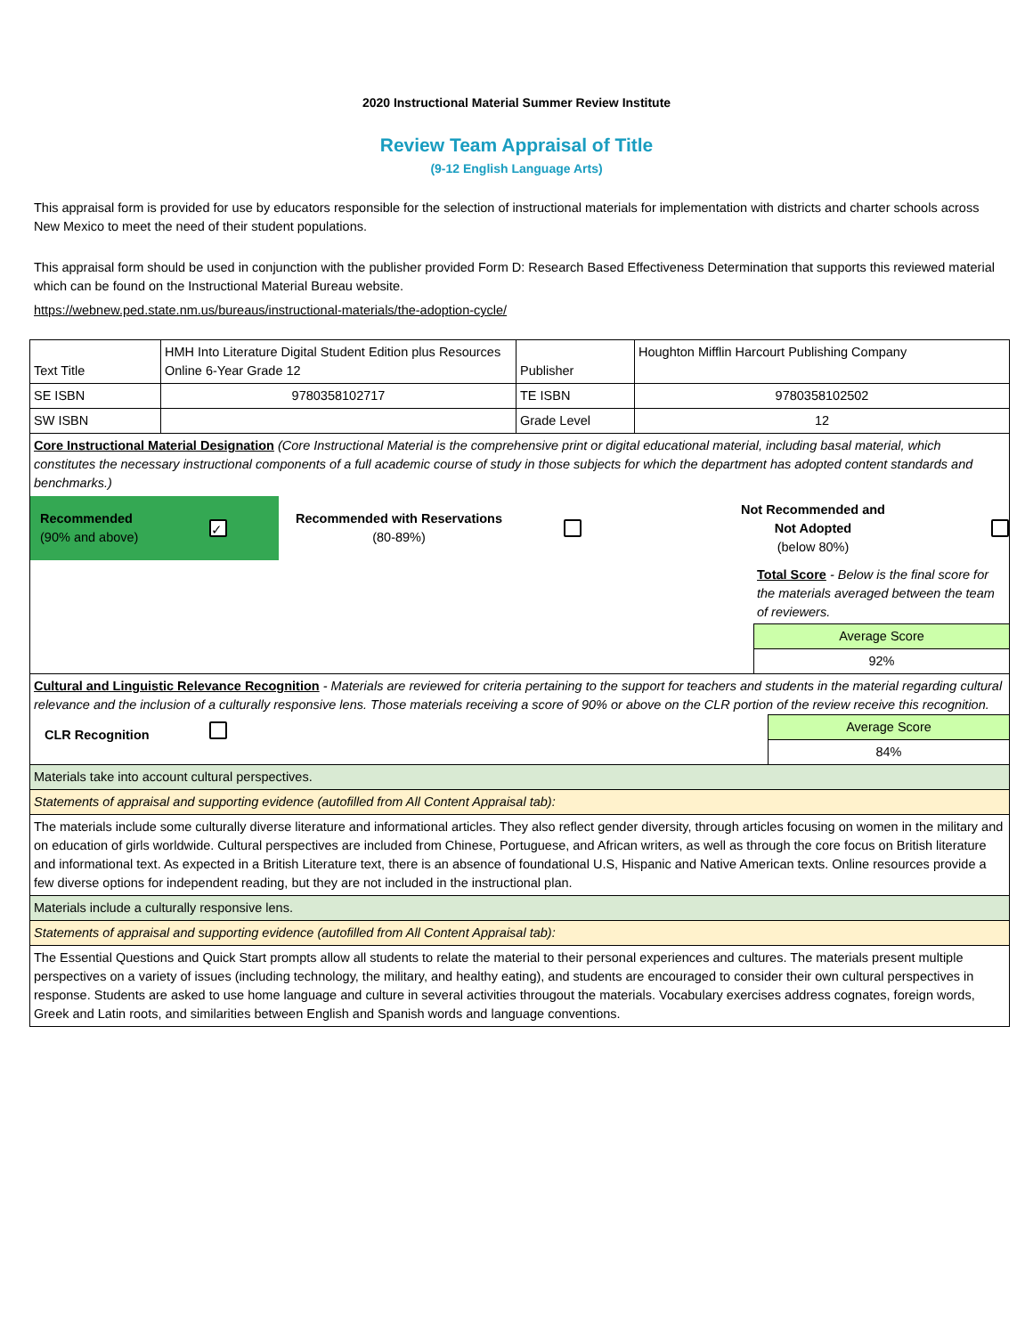2020 Instructional Material Summer Review Institute
Review Team Appraisal of Title
(9-12 English Language Arts)
This appraisal form is provided for use by educators responsible for the selection of instructional materials for implementation with districts and charter schools across New Mexico to meet the need of their student populations.
This appraisal form should be used in conjunction with the publisher provided Form D: Research Based Effectiveness Determination that supports this reviewed material which can be found on the Instructional Material Bureau website.
https://webnew.ped.state.nm.us/bureaus/instructional-materials/the-adoption-cycle/
| Text Title | HMH Into Literature Digital Student Edition plus Resources Online 6-Year Grade 12 | Publisher | Houghton Mifflin Harcourt Publishing Company |
| SE ISBN | 9780358102717 | TE ISBN | 9780358102502 |
| SW ISBN | | Grade Level | 12 |
| Core Instructional Material Designation (Core Instructional Material is the comprehensive print or digital educational material, including basal material, which constitutes the necessary instructional components of a full academic course of study in those subjects for which the department has adopted content standards and benchmarks.) Recommended (90% and above) ✓ Recommended with Reservations (80-89%) Not Recommended and Not Adopted (below 80%) Total Score - Below is the final score for the materials averaged between the team of reviewers. Average Score 92% | | | |
| Cultural and Linguistic Relevance Recognition - Materials are reviewed for criteria pertaining to the support for teachers and students in the material regarding cultural relevance and the inclusion of a culturally responsive lens. Those materials receiving a score of 90% or above on the CLR portion of the review receive this recognition. CLR Recognition Average Score 84% | | | |
| Materials take into account cultural perspectives. | | | |
| Statements of appraisal and supporting evidence (autofilled from All Content Appraisal tab): | | | |
| The materials include some culturally diverse literature and informational articles. They also reflect gender diversity, through articles focusing on women in the military and on education of girls worldwide. Cultural perspectives are included from Chinese, Portuguese, and African writers, as well as through the core focus on British literature and informational text. As expected in a British Literature text, there is an absence of foundational U.S, Hispanic and Native American texts. Online resources provide a few diverse options for independent reading, but they are not included in the instructional plan. | | | |
| Materials include a culturally responsive lens. | | | |
| Statements of appraisal and supporting evidence (autofilled from All Content Appraisal tab): | | | |
| The Essential Questions and Quick Start prompts allow all students to relate the material to their personal experiences and cultures. The materials present multiple perspectives on a variety of issues (including technology, the military, and healthy eating), and students are encouraged to consider their own cultural perspectives in response. Students are asked to use home language and culture in several activities througout the materials. Vocabulary exercises address cognates, foreign words, Greek and Latin roots, and similarities between English and Spanish words and language conventions. | | | |